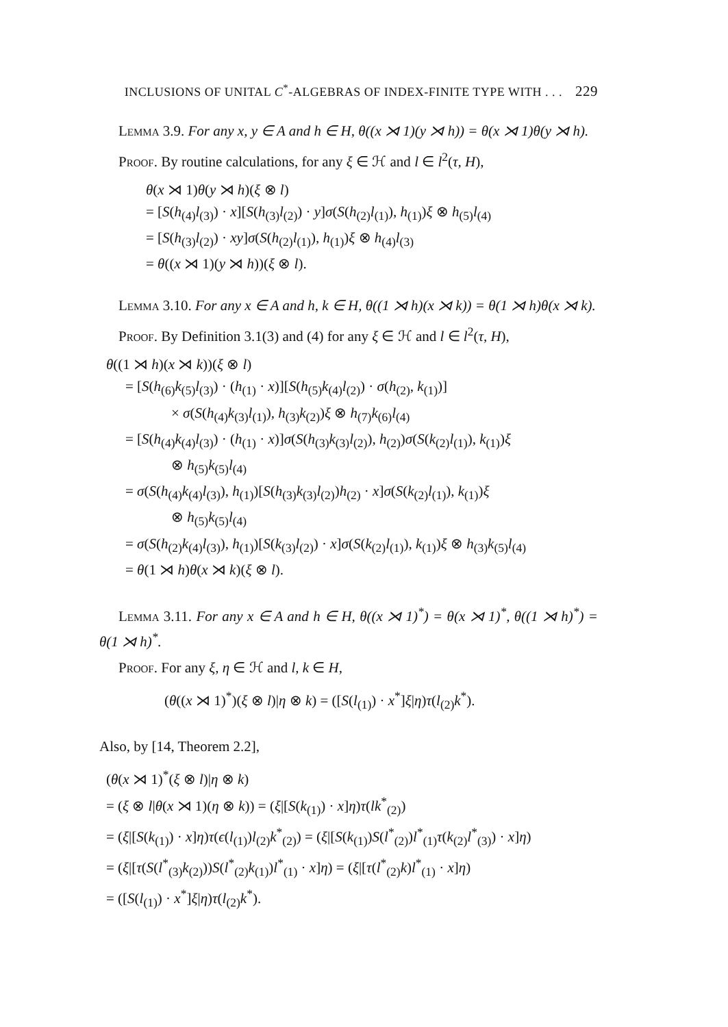INCLUSIONS OF UNITAL C<sup>*</sup>-ALGEBRAS OF INDEX-FINITE TYPE WITH . . . 229
Lemma 3.9. For any x, y ∈ A and h ∈ H, θ((x ⋊ 1)(y ⋊ h)) = θ(x ⋊ 1)θ(y ⋊ h).
Proof. By routine calculations, for any ξ ∈ ℋ and l ∈ l<sup>2</sup>(τ, H),
θ(x ⋊ 1)θ(y ⋊ h)(ξ ⊗ l)
= [S(h<sub>(4)</sub>l<sub>(3)</sub>) · x][S(h<sub>(3)</sub>l<sub>(2)</sub>) · y]σ(S(h<sub>(2)</sub>l<sub>(1)</sub>), h<sub>(1)</sub>)ξ ⊗ h<sub>(5)</sub>l<sub>(4)</sub>
= [S(h<sub>(3)</sub>l<sub>(2)</sub>) · xy]σ(S(h<sub>(2)</sub>l<sub>(1)</sub>), h<sub>(1)</sub>)ξ ⊗ h<sub>(4)</sub>l<sub>(3)</sub>
= θ((x ⋊ 1)(y ⋊ h))(ξ ⊗ l).
Lemma 3.10. For any x ∈ A and h, k ∈ H, θ((1 ⋊ h)(x ⋊ k)) = θ(1 ⋊ h)θ(x ⋊ k).
Proof. By Definition 3.1(3) and (4) for any ξ ∈ ℋ and l ∈ l<sup>2</sup>(τ, H),
θ((1 ⋊ h)(x ⋊ k))(ξ ⊗ l)
= [S(h<sub>(6)</sub>k<sub>(5)</sub>l<sub>(3)</sub>) · (h<sub>(1)</sub> · x)][S(h<sub>(5)</sub>k<sub>(4)</sub>l<sub>(2)</sub>) · σ(h<sub>(2)</sub>, k<sub>(1)</sub>)]
× σ(S(h<sub>(4)</sub>k<sub>(3)</sub>l<sub>(1)</sub>), h<sub>(3)</sub>k<sub>(2)</sub>)ξ ⊗ h<sub>(7)</sub>k<sub>(6)</sub>l<sub>(4)</sub>
= [S(h<sub>(4)</sub>k<sub>(4)</sub>l<sub>(3)</sub>) · (h<sub>(1)</sub> · x)]σ(S(h<sub>(3)</sub>k<sub>(3)</sub>l<sub>(2)</sub>), h<sub>(2)</sub>)σ(S(k<sub>(2)</sub>l<sub>(1)</sub>), k<sub>(1)</sub>)ξ
⊗ h<sub>(5)</sub>k<sub>(5)</sub>l<sub>(4)</sub>
= σ(S(h<sub>(4)</sub>k<sub>(4)</sub>l<sub>(3)</sub>), h<sub>(1)</sub>)[S(h<sub>(3)</sub>k<sub>(3)</sub>l<sub>(2)</sub>)h<sub>(2)</sub> · x]σ(S(k<sub>(2)</sub>l<sub>(1)</sub>), k<sub>(1)</sub>)ξ
⊗ h<sub>(5)</sub>k<sub>(5)</sub>l<sub>(4)</sub>
= σ(S(h<sub>(2)</sub>k<sub>(4)</sub>l<sub>(3)</sub>), h<sub>(1)</sub>)[S(k<sub>(3)</sub>l<sub>(2)</sub>) · x]σ(S(k<sub>(2)</sub>l<sub>(1)</sub>), k<sub>(1)</sub>)ξ ⊗ h<sub>(3)</sub>k<sub>(5)</sub>l<sub>(4)</sub>
= θ(1 ⋊ h)θ(x ⋊ k)(ξ ⊗ l).
Lemma 3.11. For any x ∈ A and h ∈ H, θ((x ⋊ 1)<sup>*</sup>) = θ(x ⋊ 1)<sup>*</sup>, θ((1 ⋊ h)<sup>*</sup>) = θ(1 ⋊ h)<sup>*</sup>.
Proof. For any ξ, η ∈ ℋ and l, k ∈ H,
(θ((x ⋊ 1)<sup>*</sup>)(ξ ⊗ l)|η ⊗ k) = ([S(l<sub>(1)</sub>) · x<sup>*</sup>]ξ|η)τ(l<sub>(2)</sub>k<sup>*</sup>).
Also, by [14, Theorem 2.2],
(θ(x ⋊ 1)<sup>*</sup>(ξ ⊗ l)|η ⊗ k)
= (ξ ⊗ l|θ(x ⋊ 1)(η ⊗ k)) = (ξ|[S(k<sub>(1)</sub>) · x]η)τ(lk<sup>*</sup><sub>(2)</sub>)
= (ξ|[S(k<sub>(1)</sub>) · x]η)τ(ϵ(l<sub>(1)</sub>)l<sub>(2)</sub>k<sup>*</sup><sub>(2)</sub>) = (ξ|[S(k<sub>(1)</sub>)S(l<sup>*</sup><sub>(2)</sub>)l<sup>*</sup><sub>(1)</sub>τ(k<sub>(2)</sub>l<sup>*</sup><sub>(3)</sub>) · x]η)
= (ξ|[τ(S(l<sup>*</sup><sub>(3)</sub>k<sub>(2)</sub>))S(l<sup>*</sup><sub>(2)</sub>k<sub>(1)</sub>)l<sup>*</sup><sub>(1)</sub> · x]η) = (ξ|[τ(l<sup>*</sup><sub>(2)</sub>k)l<sup>*</sup><sub>(1)</sub> · x]η)
= ([S(l<sub>(1)</sub>) · x<sup>*</sup>]ξ|η)τ(l<sub>(2)</sub>k<sup>*</sup>).